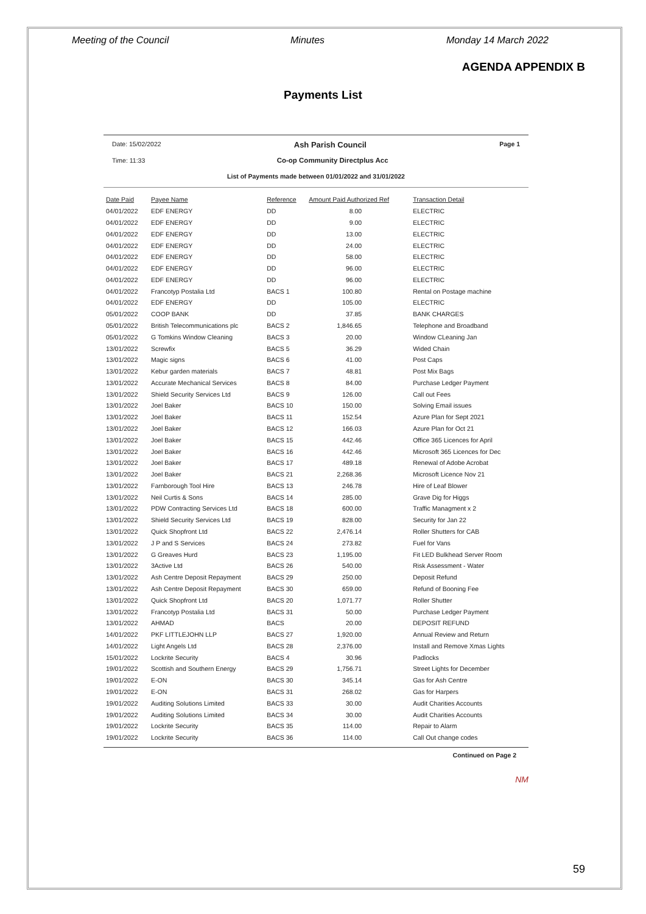Meeting of the Council Minutes Monday 14 March 2022
AGENDA APPENDIX B
Payments List
Date: 15/02/2022 Ash Parish Council Page 1
Time: 11:33 Co-op Community Directplus Acc
List of Payments made between 01/01/2022 and 31/01/2022
| Date Paid | Payee Name | Reference | Amount Paid Authorized Ref | Transaction Detail |
| --- | --- | --- | --- | --- |
| 04/01/2022 | EDF ENERGY | DD | 8.00 | ELECTRIC |
| 04/01/2022 | EDF ENERGY | DD | 9.00 | ELECTRIC |
| 04/01/2022 | EDF ENERGY | DD | 13.00 | ELECTRIC |
| 04/01/2022 | EDF ENERGY | DD | 24.00 | ELECTRIC |
| 04/01/2022 | EDF ENERGY | DD | 58.00 | ELECTRIC |
| 04/01/2022 | EDF ENERGY | DD | 96.00 | ELECTRIC |
| 04/01/2022 | EDF ENERGY | DD | 96.00 | ELECTRIC |
| 04/01/2022 | Francotyp Postalia Ltd | BACS 1 | 100.80 | Rental on Postage machine |
| 04/01/2022 | EDF ENERGY | DD | 105.00 | ELECTRIC |
| 05/01/2022 | COOP BANK | DD | 37.85 | BANK CHARGES |
| 05/01/2022 | British Telecommunications plc | BACS 2 | 1,846.65 | Telephone and Broadband |
| 05/01/2022 | G Tomkins Window Cleaning | BACS 3 | 20.00 | Window CLeaning Jan |
| 13/01/2022 | Screwfix | BACS 5 | 36.29 | Wided Chain |
| 13/01/2022 | Magic signs | BACS 6 | 41.00 | Post Caps |
| 13/01/2022 | Kebur garden materials | BACS 7 | 48.81 | Post Mix Bags |
| 13/01/2022 | Accurate Mechanical Services | BACS 8 | 84.00 | Purchase Ledger Payment |
| 13/01/2022 | Shield Security Services Ltd | BACS 9 | 126.00 | Call out Fees |
| 13/01/2022 | Joel Baker | BACS 10 | 150.00 | Solving Email issues |
| 13/01/2022 | Joel Baker | BACS 11 | 152.54 | Azure Plan for Sept 2021 |
| 13/01/2022 | Joel Baker | BACS 12 | 166.03 | Azure Plan for Oct 21 |
| 13/01/2022 | Joel Baker | BACS 15 | 442.46 | Office 365 Licences for April |
| 13/01/2022 | Joel Baker | BACS 16 | 442.46 | Microsoft 365 Licences for Dec |
| 13/01/2022 | Joel Baker | BACS 17 | 489.18 | Renewal of Adobe Acrobat |
| 13/01/2022 | Joel Baker | BACS 21 | 2,268.36 | Microsoft Licence Nov 21 |
| 13/01/2022 | Farnborough Tool Hire | BACS 13 | 246.78 | Hire of Leaf Blower |
| 13/01/2022 | Neil Curtis & Sons | BACS 14 | 285.00 | Grave Dig for Higgs |
| 13/01/2022 | PDW Contracting Services Ltd | BACS 18 | 600.00 | Traffic Managment x 2 |
| 13/01/2022 | Shield Security Services Ltd | BACS 19 | 828.00 | Security for Jan 22 |
| 13/01/2022 | Quick Shopfront Ltd | BACS 22 | 2,476.14 | Roller Shutters for CAB |
| 13/01/2022 | J P and S Services | BACS 24 | 273.82 | Fuel for Vans |
| 13/01/2022 | G Greaves Hurd | BACS 23 | 1,195.00 | Fit LED Bulkhead Server Room |
| 13/01/2022 | 3Active Ltd | BACS 26 | 540.00 | Risk Assessment - Water |
| 13/01/2022 | Ash Centre Deposit Repayment | BACS 29 | 250.00 | Deposit Refund |
| 13/01/2022 | Ash Centre Deposit Repayment | BACS 30 | 659.00 | Refund of Booning Fee |
| 13/01/2022 | Quick Shopfront Ltd | BACS 20 | 1,071.77 | Roller Shutter |
| 13/01/2022 | Francotyp Postalia Ltd | BACS 31 | 50.00 | Purchase Ledger Payment |
| 13/01/2022 | AHMAD | BACS | 20.00 | DEPOSIT REFUND |
| 14/01/2022 | PKF LITTLEJOHN LLP | BACS 27 | 1,920.00 | Annual Review and Return |
| 14/01/2022 | Light Angels Ltd | BACS 28 | 2,376.00 | Install and Remove Xmas Lights |
| 15/01/2022 | Lockrite Security | BACS 4 | 30.96 | Padlocks |
| 19/01/2022 | Scottish and Southern Energy | BACS 29 | 1,756.71 | Street Lights for December |
| 19/01/2022 | E-ON | BACS 30 | 345.14 | Gas for Ash Centre |
| 19/01/2022 | E-ON | BACS 31 | 268.02 | Gas for Harpers |
| 19/01/2022 | Auditing Solutions Limited | BACS 33 | 30.00 | Audit Charities Accounts |
| 19/01/2022 | Auditing Solutions Limited | BACS 34 | 30.00 | Audit Charities Accounts |
| 19/01/2022 | Lockrite Security | BACS 35 | 114.00 | Repair to Alarm |
| 19/01/2022 | Lockrite Security | BACS 36 | 114.00 | Call Out change codes |
Continued on Page 2
NM
59